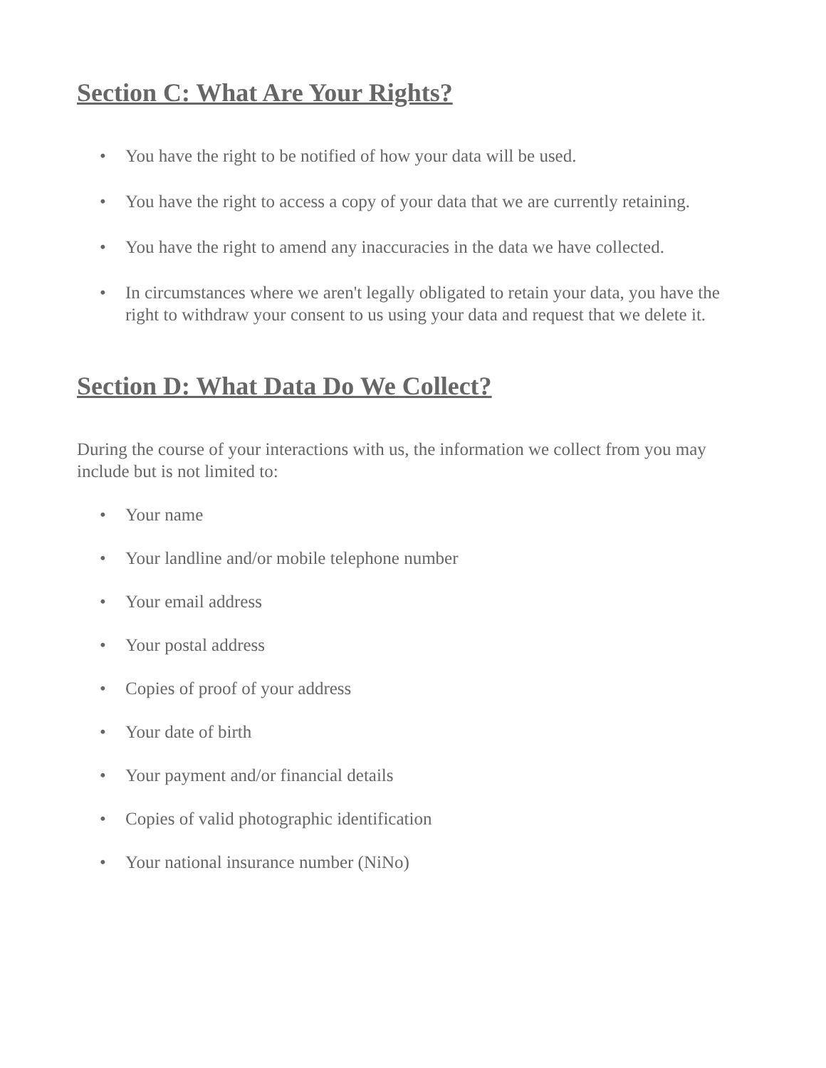Section C: What Are Your Rights?
• You have the right to be notified of how your data will be used.
• You have the right to access a copy of your data that we are currently retaining.
• You have the right to amend any inaccuracies in the data we have collected.
• In circumstances where we aren't legally obligated to retain your data, you have the right to withdraw your consent to us using your data and request that we delete it.
Section D: What Data Do We Collect?
During the course of your interactions with us, the information we collect from you may include but is not limited to:
• Your name
• Your landline and/or mobile telephone number
• Your email address
• Your postal address
• Copies of proof of your address
• Your date of birth
• Your payment and/or financial details
• Copies of valid photographic identification
• Your national insurance number (NiNo)